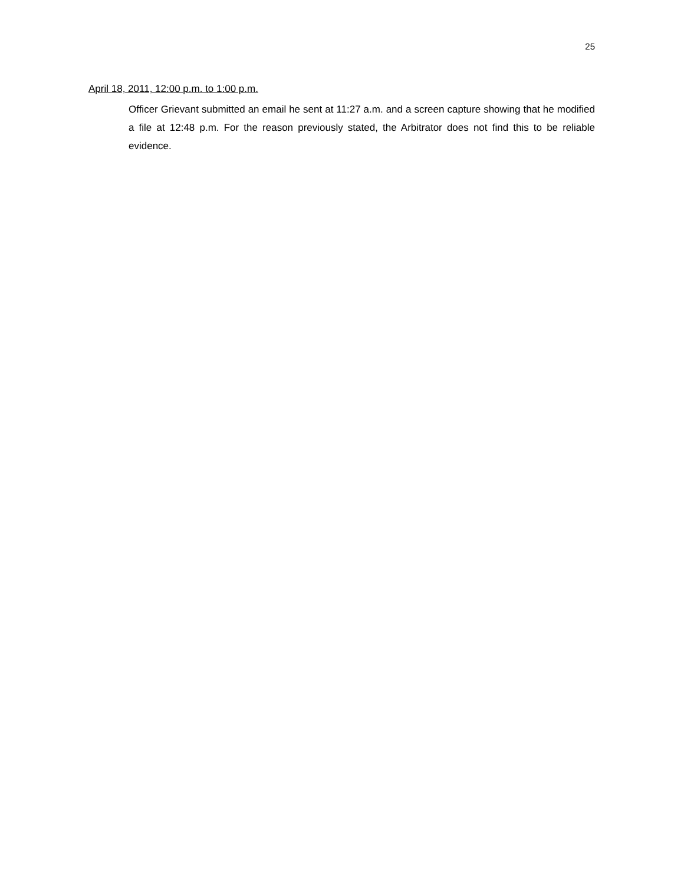25
April 18, 2011, 12:00 p.m. to 1:00 p.m.
Officer Grievant submitted an email he sent at 11:27 a.m. and a screen capture showing that he modified a file at 12:48 p.m. For the reason previously stated, the Arbitrator does not find this to be reliable evidence.